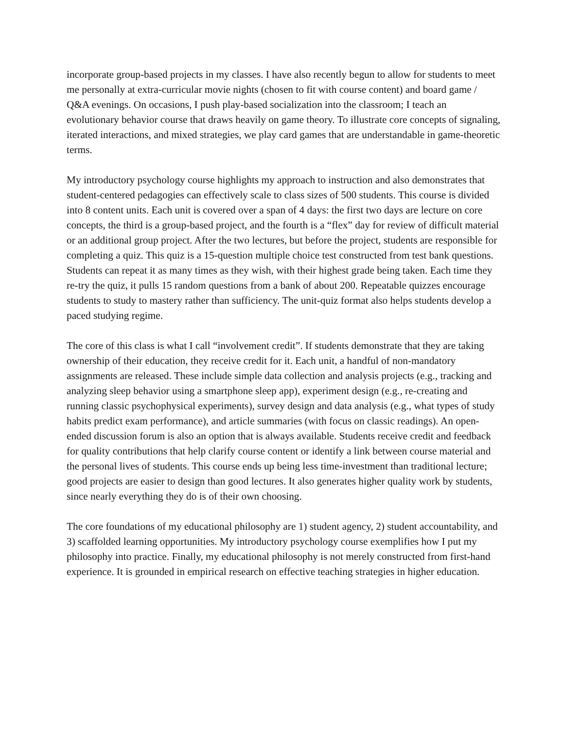incorporate group-based projects in my classes. I have also recently begun to allow for students to meet me personally at extra-curricular movie nights (chosen to fit with course content) and board game / Q&A evenings. On occasions, I push play-based socialization into the classroom; I teach an evolutionary behavior course that draws heavily on game theory. To illustrate core concepts of signaling, iterated interactions, and mixed strategies, we play card games that are understandable in game-theoretic terms.
My introductory psychology course highlights my approach to instruction and also demonstrates that student-centered pedagogies can effectively scale to class sizes of 500 students. This course is divided into 8 content units. Each unit is covered over a span of 4 days: the first two days are lecture on core concepts, the third is a group-based project, and the fourth is a “flex” day for review of difficult material or an additional group project. After the two lectures, but before the project, students are responsible for completing a quiz. This quiz is a 15-question multiple choice test constructed from test bank questions. Students can repeat it as many times as they wish, with their highest grade being taken. Each time they re-try the quiz, it pulls 15 random questions from a bank of about 200. Repeatable quizzes encourage students to study to mastery rather than sufficiency. The unit-quiz format also helps students develop a paced studying regime.
The core of this class is what I call “involvement credit”. If students demonstrate that they are taking ownership of their education, they receive credit for it. Each unit, a handful of non-mandatory assignments are released. These include simple data collection and analysis projects (e.g., tracking and analyzing sleep behavior using a smartphone sleep app), experiment design (e.g., re-creating and running classic psychophysical experiments), survey design and data analysis (e.g., what types of study habits predict exam performance), and article summaries (with focus on classic readings). An open-ended discussion forum is also an option that is always available. Students receive credit and feedback for quality contributions that help clarify course content or identify a link between course material and the personal lives of students. This course ends up being less time-investment than traditional lecture; good projects are easier to design than good lectures. It also generates higher quality work by students, since nearly everything they do is of their own choosing.
The core foundations of my educational philosophy are 1) student agency, 2) student accountability, and 3) scaffolded learning opportunities. My introductory psychology course exemplifies how I put my philosophy into practice. Finally, my educational philosophy is not merely constructed from first-hand experience. It is grounded in empirical research on effective teaching strategies in higher education.